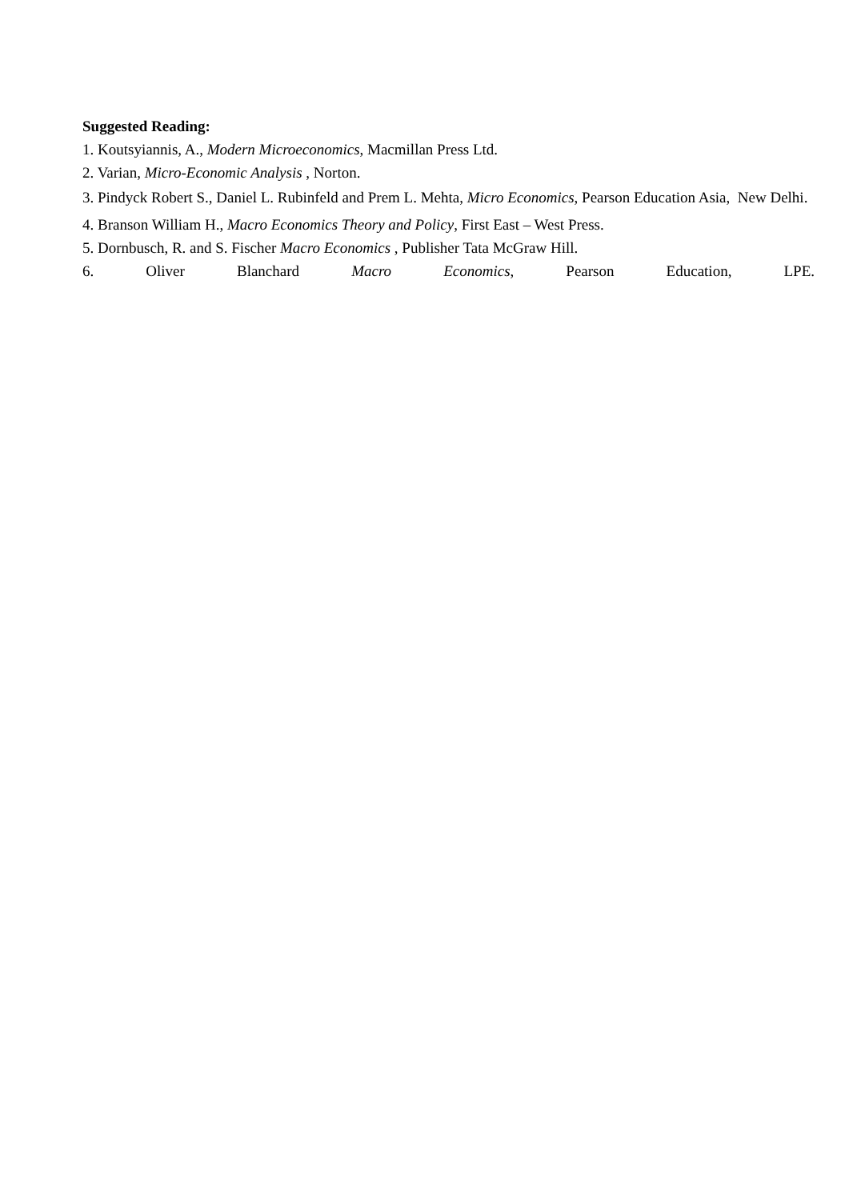Suggested Reading:
1. Koutsyiannis, A., Modern Microeconomics, Macmillan Press Ltd.
2. Varian, Micro-Economic Analysis , Norton.
3. Pindyck Robert S., Daniel L. Rubinfeld and Prem L. Mehta, Micro Economics, Pearson Education Asia, New Delhi.
4. Branson William H., Macro Economics Theory and Policy, First East – West Press.
5. Dornbusch, R. and S. Fischer Macro Economics , Publisher Tata McGraw Hill.
6. Oliver Blanchard Macro Economics, Pearson Education, LPE.